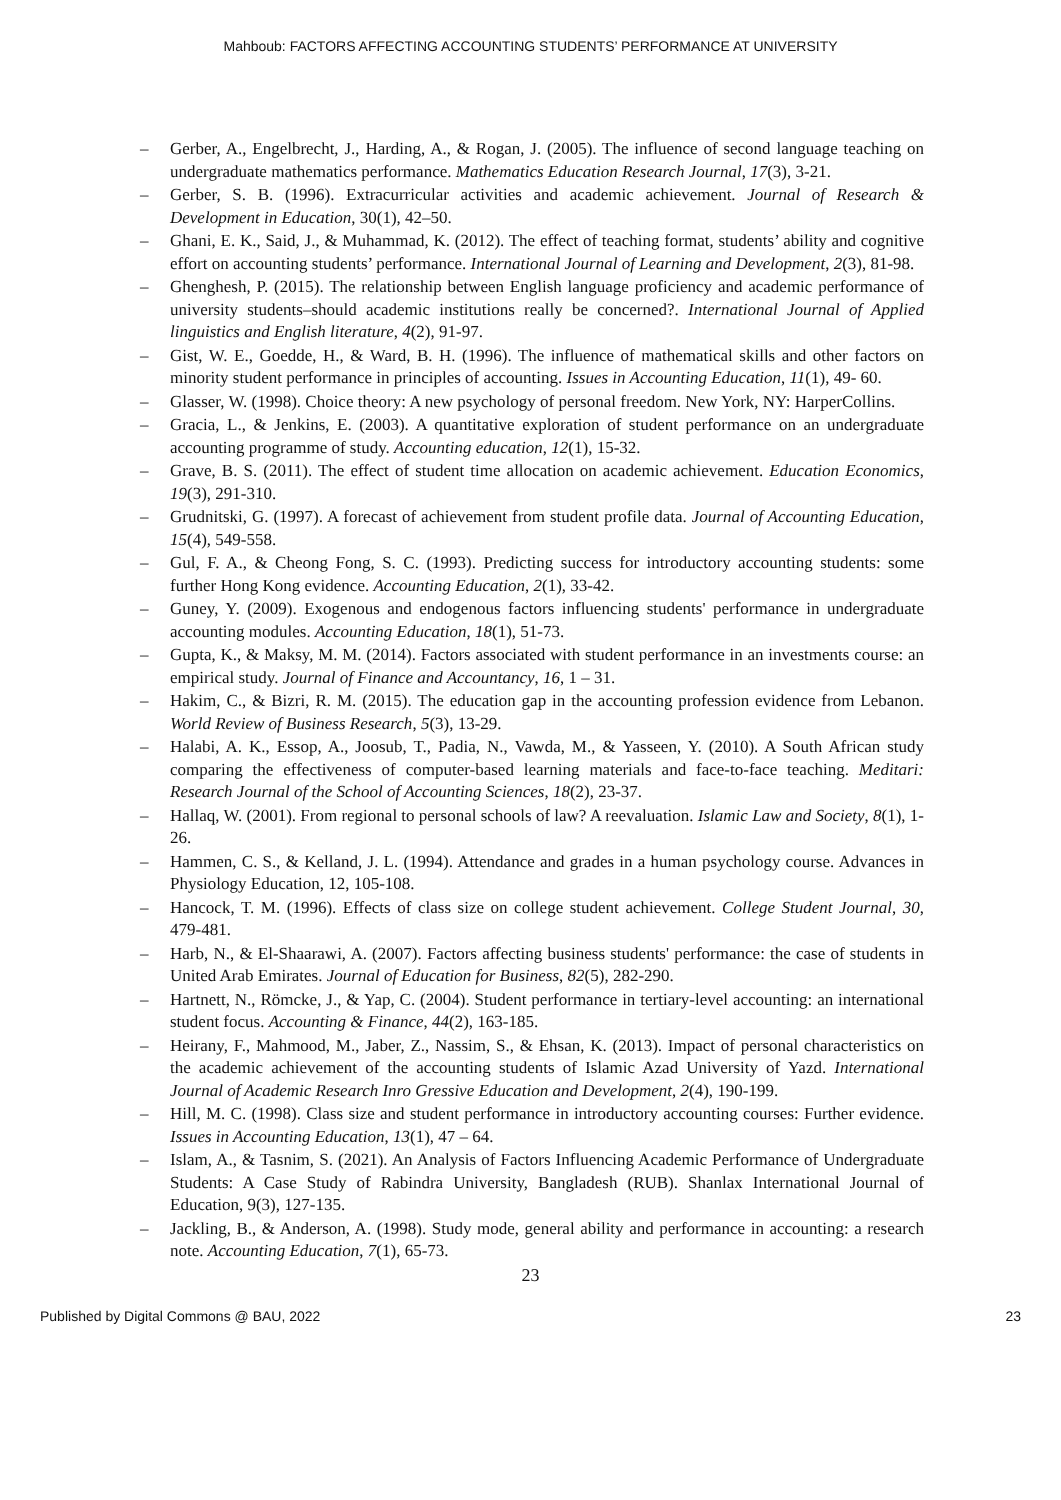Mahboub: FACTORS AFFECTING ACCOUNTING STUDENTS’ PERFORMANCE AT UNIVERSITY
– Gerber, A., Engelbrecht, J., Harding, A., & Rogan, J. (2005). The influence of second language teaching on undergraduate mathematics performance. Mathematics Education Research Journal, 17(3), 3-21.
– Gerber, S. B. (1996). Extracurricular activities and academic achievement. Journal of Research & Development in Education, 30(1), 42–50.
– Ghani, E. K., Said, J., & Muhammad, K. (2012). The effect of teaching format, students’ ability and cognitive effort on accounting students’ performance. International Journal of Learning and Development, 2(3), 81-98.
– Ghenghesh, P. (2015). The relationship between English language proficiency and academic performance of university students–should academic institutions really be concerned?. International Journal of Applied linguistics and English literature, 4(2), 91-97.
– Gist, W. E., Goedde, H., & Ward, B. H. (1996). The influence of mathematical skills and other factors on minority student performance in principles of accounting. Issues in Accounting Education, 11(1), 49- 60.
– Glasser, W. (1998). Choice theory: A new psychology of personal freedom. New York, NY: HarperCollins.
– Gracia, L., & Jenkins, E. (2003). A quantitative exploration of student performance on an undergraduate accounting programme of study. Accounting education, 12(1), 15-32.
– Grave, B. S. (2011). The effect of student time allocation on academic achievement. Education Economics, 19(3), 291-310.
– Grudnitski, G. (1997). A forecast of achievement from student profile data. Journal of Accounting Education, 15(4), 549-558.
– Gul, F. A., & Cheong Fong, S. C. (1993). Predicting success for introductory accounting students: some further Hong Kong evidence. Accounting Education, 2(1), 33-42.
– Guney, Y. (2009). Exogenous and endogenous factors influencing students' performance in undergraduate accounting modules. Accounting Education, 18(1), 51-73.
– Gupta, K., & Maksy, M. M. (2014). Factors associated with student performance in an investments course: an empirical study. Journal of Finance and Accountancy, 16, 1 – 31.
– Hakim, C., & Bizri, R. M. (2015). The education gap in the accounting profession evidence from Lebanon. World Review of Business Research, 5(3), 13-29.
– Halabi, A. K., Essop, A., Joosub, T., Padia, N., Vawda, M., & Yasseen, Y. (2010). A South African study comparing the effectiveness of computer-based learning materials and face-to-face teaching. Meditari: Research Journal of the School of Accounting Sciences, 18(2), 23-37.
– Hallaq, W. (2001). From regional to personal schools of law? A reevaluation. Islamic Law and Society, 8(1), 1-26.
– Hammen, C. S., & Kelland, J. L. (1994). Attendance and grades in a human psychology course. Advances in Physiology Education, 12, 105-108.
– Hancock, T. M. (1996). Effects of class size on college student achievement. College Student Journal, 30, 479-481.
– Harb, N., & El-Shaarawi, A. (2007). Factors affecting business students' performance: the case of students in United Arab Emirates. Journal of Education for Business, 82(5), 282-290.
– Hartnett, N., Römcke, J., & Yap, C. (2004). Student performance in tertiary-level accounting: an international student focus. Accounting & Finance, 44(2), 163-185.
– Heirany, F., Mahmood, M., Jaber, Z., Nassim, S., & Ehsan, K. (2013). Impact of personal characteristics on the academic achievement of the accounting students of Islamic Azad University of Yazd. International Journal of Academic Research Inro Gressive Education and Development, 2(4), 190-199.
– Hill, M. C. (1998). Class size and student performance in introductory accounting courses: Further evidence. Issues in Accounting Education, 13(1), 47 – 64.
– Islam, A., & Tasnim, S. (2021). An Analysis of Factors Influencing Academic Performance of Undergraduate Students: A Case Study of Rabindra University, Bangladesh (RUB). Shanlax International Journal of Education, 9(3), 127-135.
– Jackling, B., & Anderson, A. (1998). Study mode, general ability and performance in accounting: a research note. Accounting Education, 7(1), 65-73.
23
Published by Digital Commons @ BAU, 2022 23